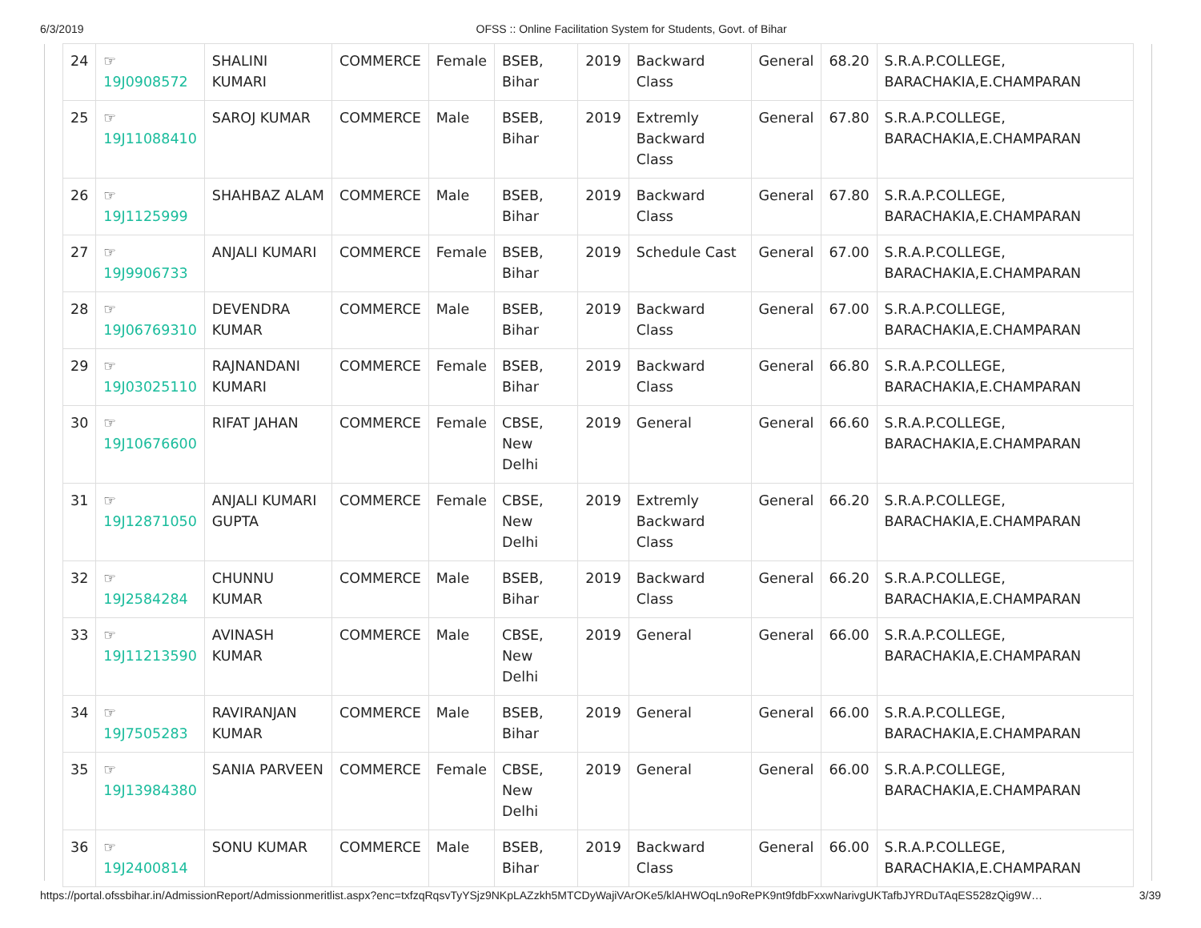6/3/2019 OFSS :: Online Facilitation System for Students, Govt. of Bihar
| 24 | ☞ 19J0908572 | SHALINI KUMARI | COMMERCE | Female | BSEB, Bihar | 2019 | Backward Class | General | 68.20 | S.R.A.P.COLLEGE, BARACHAKIA,E.CHAMPARAN |
| 25 | ☞ 19J11088410 | SAROJ KUMAR | COMMERCE | Male | BSEB, Bihar | 2019 | Extremly Backward Class | General | 67.80 | S.R.A.P.COLLEGE, BARACHAKIA,E.CHAMPARAN |
| 26 | ☞ 19J1125999 | SHAHBAZ ALAM | COMMERCE | Male | BSEB, Bihar | 2019 | Backward Class | General | 67.80 | S.R.A.P.COLLEGE, BARACHAKIA,E.CHAMPARAN |
| 27 | ☞ 19J9906733 | ANJALI KUMARI | COMMERCE | Female | BSEB, Bihar | 2019 | Schedule Cast | General | 67.00 | S.R.A.P.COLLEGE, BARACHAKIA,E.CHAMPARAN |
| 28 | ☞ 19J06769310 | DEVENDRA KUMAR | COMMERCE | Male | BSEB, Bihar | 2019 | Backward Class | General | 67.00 | S.R.A.P.COLLEGE, BARACHAKIA,E.CHAMPARAN |
| 29 | ☞ 19J03025110 | RAJNANDANI KUMARI | COMMERCE | Female | BSEB, Bihar | 2019 | Backward Class | General | 66.80 | S.R.A.P.COLLEGE, BARACHAKIA,E.CHAMPARAN |
| 30 | ☞ 19J10676600 | RIFAT JAHAN | COMMERCE | Female | CBSE, New Delhi | 2019 | General | General | 66.60 | S.R.A.P.COLLEGE, BARACHAKIA,E.CHAMPARAN |
| 31 | ☞ 19J12871050 | ANJALI KUMARI GUPTA | COMMERCE | Female | CBSE, New Delhi | 2019 | Extremly Backward Class | General | 66.20 | S.R.A.P.COLLEGE, BARACHAKIA,E.CHAMPARAN |
| 32 | ☞ 19J2584284 | CHUNNU KUMAR | COMMERCE | Male | BSEB, Bihar | 2019 | Backward Class | General | 66.20 | S.R.A.P.COLLEGE, BARACHAKIA,E.CHAMPARAN |
| 33 | ☞ 19J11213590 | AVINASH KUMAR | COMMERCE | Male | CBSE, New Delhi | 2019 | General | General | 66.00 | S.R.A.P.COLLEGE, BARACHAKIA,E.CHAMPARAN |
| 34 | ☞ 19J7505283 | RAVIRANJAN KUMAR | COMMERCE | Male | BSEB, Bihar | 2019 | General | General | 66.00 | S.R.A.P.COLLEGE, BARACHAKIA,E.CHAMPARAN |
| 35 | ☞ 19J13984380 | SANIA PARVEEN | COMMERCE | Female | CBSE, New Delhi | 2019 | General | General | 66.00 | S.R.A.P.COLLEGE, BARACHAKIA,E.CHAMPARAN |
| 36 | ☞ 19J2400814 | SONU KUMAR | COMMERCE | Male | BSEB, Bihar | 2019 | Backward Class | General | 66.00 | S.R.A.P.COLLEGE, BARACHAKIA,E.CHAMPARAN |
https://portal.ofssbihar.in/AdmissionReport/Admissionmeritlist.aspx?enc=txfzqRqsvTyYSjz9NKpLAZzkh5MTCDyWajiVArOKe5/klAHWOqLn9oRePK9nt9fdbFxxwNarivgUKTafbJYRDuTAqES528zQig9W… 3/39